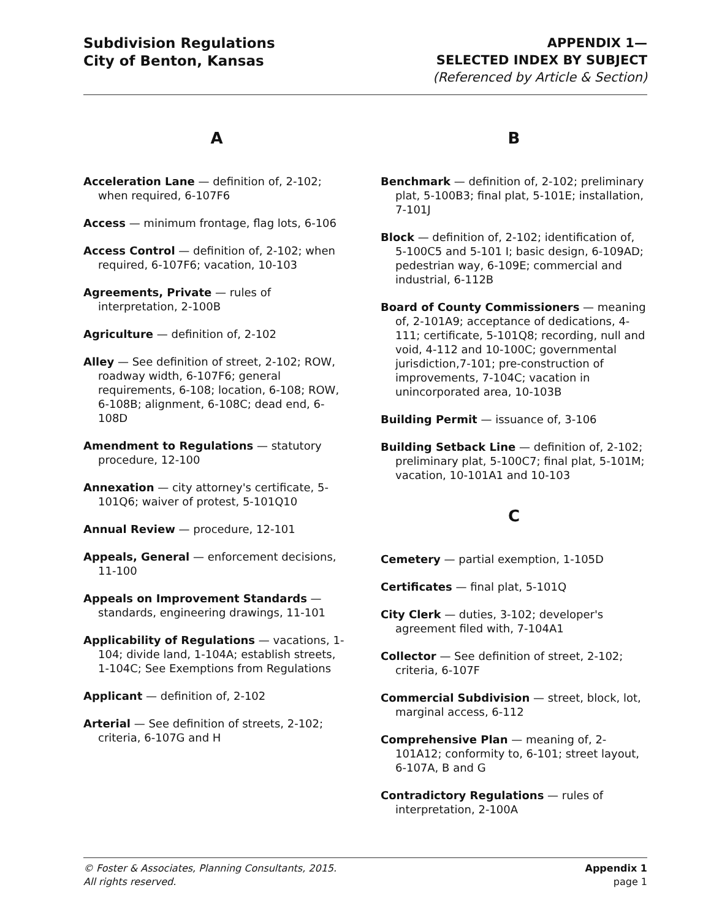Subdivision Regulations
City of Benton, Kansas
APPENDIX 1—
SELECTED INDEX BY SUBJECT
(Referenced by Article & Section)
A
Acceleration Lane — definition of, 2-102; when required, 6-107F6
Access — minimum frontage, flag lots, 6-106
Access Control — definition of, 2-102; when required, 6-107F6; vacation, 10-103
Agreements, Private — rules of interpretation, 2-100B
Agriculture — definition of, 2-102
Alley — See definition of street, 2-102; ROW, roadway width, 6-107F6; general requirements, 6-108; location, 6-108; ROW, 6-108B; alignment, 6-108C; dead end, 6-108D
Amendment to Regulations — statutory procedure, 12-100
Annexation — city attorney's certificate, 5-101Q6; waiver of protest, 5-101Q10
Annual Review — procedure, 12-101
Appeals, General — enforcement decisions, 11-100
Appeals on Improvement Standards — standards, engineering drawings, 11-101
Applicability of Regulations — vacations, 1-104; divide land, 1-104A; establish streets, 1-104C; See Exemptions from Regulations
Applicant — definition of, 2-102
Arterial — See definition of streets, 2-102; criteria, 6-107G and H
B
Benchmark — definition of, 2-102; preliminary plat, 5-100B3; final plat, 5-101E; installation, 7-101J
Block — definition of, 2-102; identification of, 5-100C5 and 5-101 I; basic design, 6-109AD; pedestrian way, 6-109E; commercial and industrial, 6-112B
Board of County Commissioners — meaning of, 2-101A9; acceptance of dedications, 4-111; certificate, 5-101Q8; recording, null and void, 4-112 and 10-100C; governmental jurisdiction,7-101; pre-construction of improvements, 7-104C; vacation in unincorporated area, 10-103B
Building Permit — issuance of, 3-106
Building Setback Line — definition of, 2-102; preliminary plat, 5-100C7; final plat, 5-101M; vacation, 10-101A1 and 10-103
C
Cemetery — partial exemption, 1-105D
Certificates — final plat, 5-101Q
City Clerk — duties, 3-102; developer's agreement filed with, 7-104A1
Collector — See definition of street, 2-102; criteria, 6-107F
Commercial Subdivision — street, block, lot, marginal access, 6-112
Comprehensive Plan — meaning of, 2-101A12; conformity to, 6-101; street layout, 6-107A, B and G
Contradictory Regulations — rules of interpretation, 2-100A
© Foster & Associates, Planning Consultants, 2015.
All rights reserved.
Appendix 1
page 1